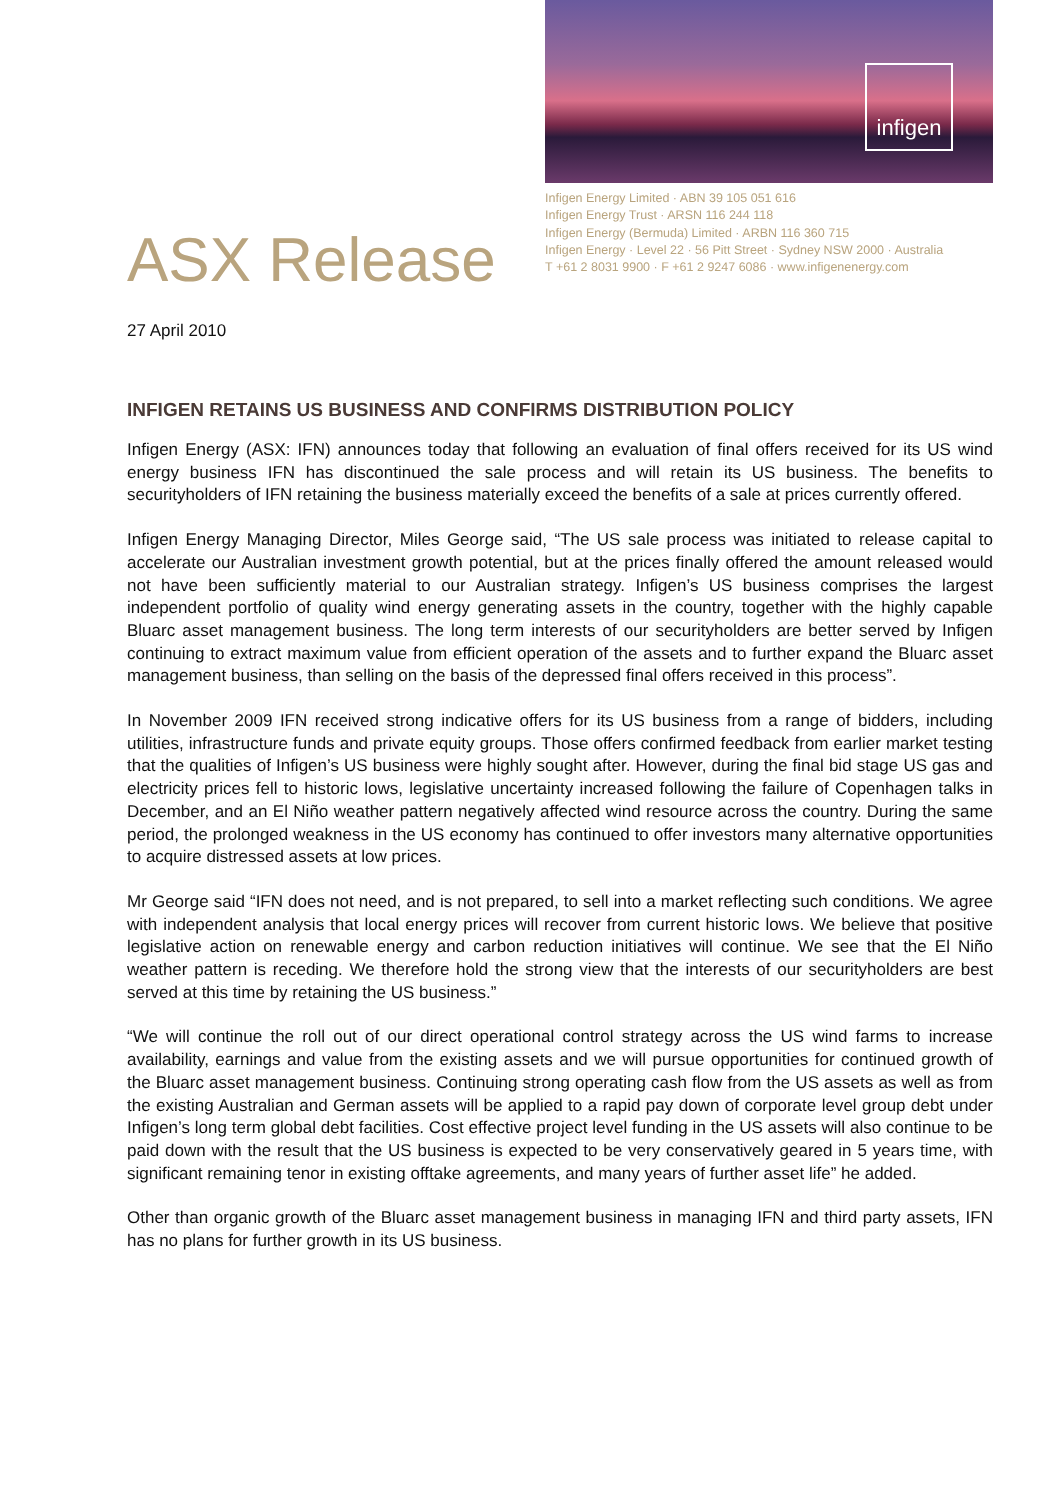infigen
ASX Release
Infigen Energy Limited · ABN 39 105 051 616
Infigen Energy Trust · ARSN 116 244 118
Infigen Energy (Bermuda) Limited · ARBN 116 360 715
Infigen Energy · Level 22 · 56 Pitt Street · Sydney NSW 2000 · Australia
T +61 2 8031 9900 · F +61 2 9247 6086 · www.infigenenergy.com
27 April 2010
INFIGEN RETAINS US BUSINESS AND CONFIRMS DISTRIBUTION POLICY
Infigen Energy (ASX: IFN) announces today that following an evaluation of final offers received for its US wind energy business IFN has discontinued the sale process and will retain its US business. The benefits to securityholders of IFN retaining the business materially exceed the benefits of a sale at prices currently offered.
Infigen Energy Managing Director, Miles George said, “The US sale process was initiated to release capital to accelerate our Australian investment growth potential, but at the prices finally offered the amount released would not have been sufficiently material to our Australian strategy. Infigen’s US business comprises the largest independent portfolio of quality wind energy generating assets in the country, together with the highly capable Bluarc asset management business. The long term interests of our securityholders are better served by Infigen continuing to extract maximum value from efficient operation of the assets and to further expand the Bluarc asset management business, than selling on the basis of the depressed final offers received in this process”.
In November 2009 IFN received strong indicative offers for its US business from a range of bidders, including utilities, infrastructure funds and private equity groups. Those offers confirmed feedback from earlier market testing that the qualities of Infigen’s US business were highly sought after. However, during the final bid stage US gas and electricity prices fell to historic lows, legislative uncertainty increased following the failure of Copenhagen talks in December, and an El Niño weather pattern negatively affected wind resource across the country. During the same period, the prolonged weakness in the US economy has continued to offer investors many alternative opportunities to acquire distressed assets at low prices.
Mr George said “IFN does not need, and is not prepared, to sell into a market reflecting such conditions. We agree with independent analysis that local energy prices will recover from current historic lows. We believe that positive legislative action on renewable energy and carbon reduction initiatives will continue. We see that the El Niño weather pattern is receding. We therefore hold the strong view that the interests of our securityholders are best served at this time by retaining the US business.”
“We will continue the roll out of our direct operational control strategy across the US wind farms to increase availability, earnings and value from the existing assets and we will pursue opportunities for continued growth of the Bluarc asset management business. Continuing strong operating cash flow from the US assets as well as from the existing Australian and German assets will be applied to a rapid pay down of corporate level group debt under Infigen’s long term global debt facilities. Cost effective project level funding in the US assets will also continue to be paid down with the result that the US business is expected to be very conservatively geared in 5 years time, with significant remaining tenor in existing offtake agreements, and many years of further asset life” he added.
Other than organic growth of the Bluarc asset management business in managing IFN and third party assets, IFN has no plans for further growth in its US business.